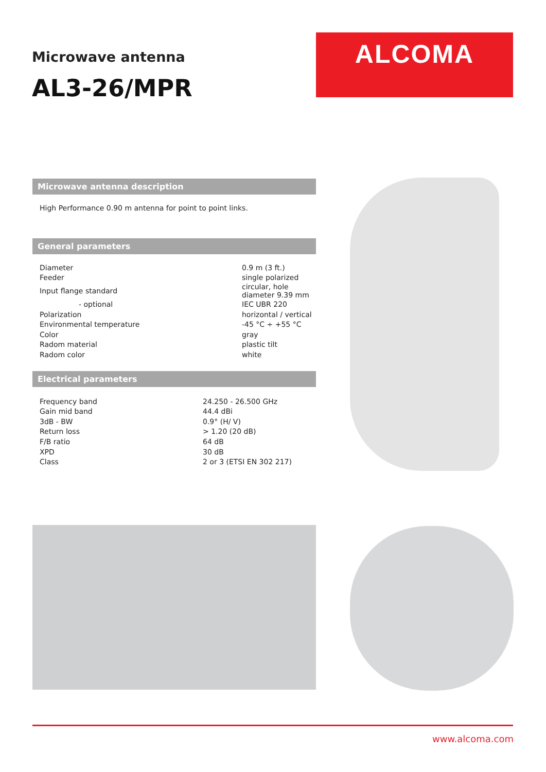Microwave antenna
AL3-26/MPR
ALCOMA
Microwave antenna description
High Performance 0.90 m antenna for point to point links.
General parameters
| Diameter | 0.9 m (3 ft.) |
| Feeder | single polarized |
| Input flange standard | circular, hole diameter 9.39 mm |
| - optional | IEC UBR 220 |
| Polarization | horizontal / vertical |
| Environmental temperature | -45 °C ÷ +55 °C |
| Color | gray |
| Radom material | plastic tilt |
| Radom color | white |
Electrical parameters
| Frequency band | 24.250 - 26.500 GHz |
| Gain mid band | 44.4 dBi |
| 3dB - BW | 0.9° (H/ V) |
| Return loss | > 1.20 (20 dB) |
| F/B ratio | 64 dB |
| XPD | 30 dB |
| Class | 2 or 3 (ETSI EN 302 217) |
www.alcoma.com